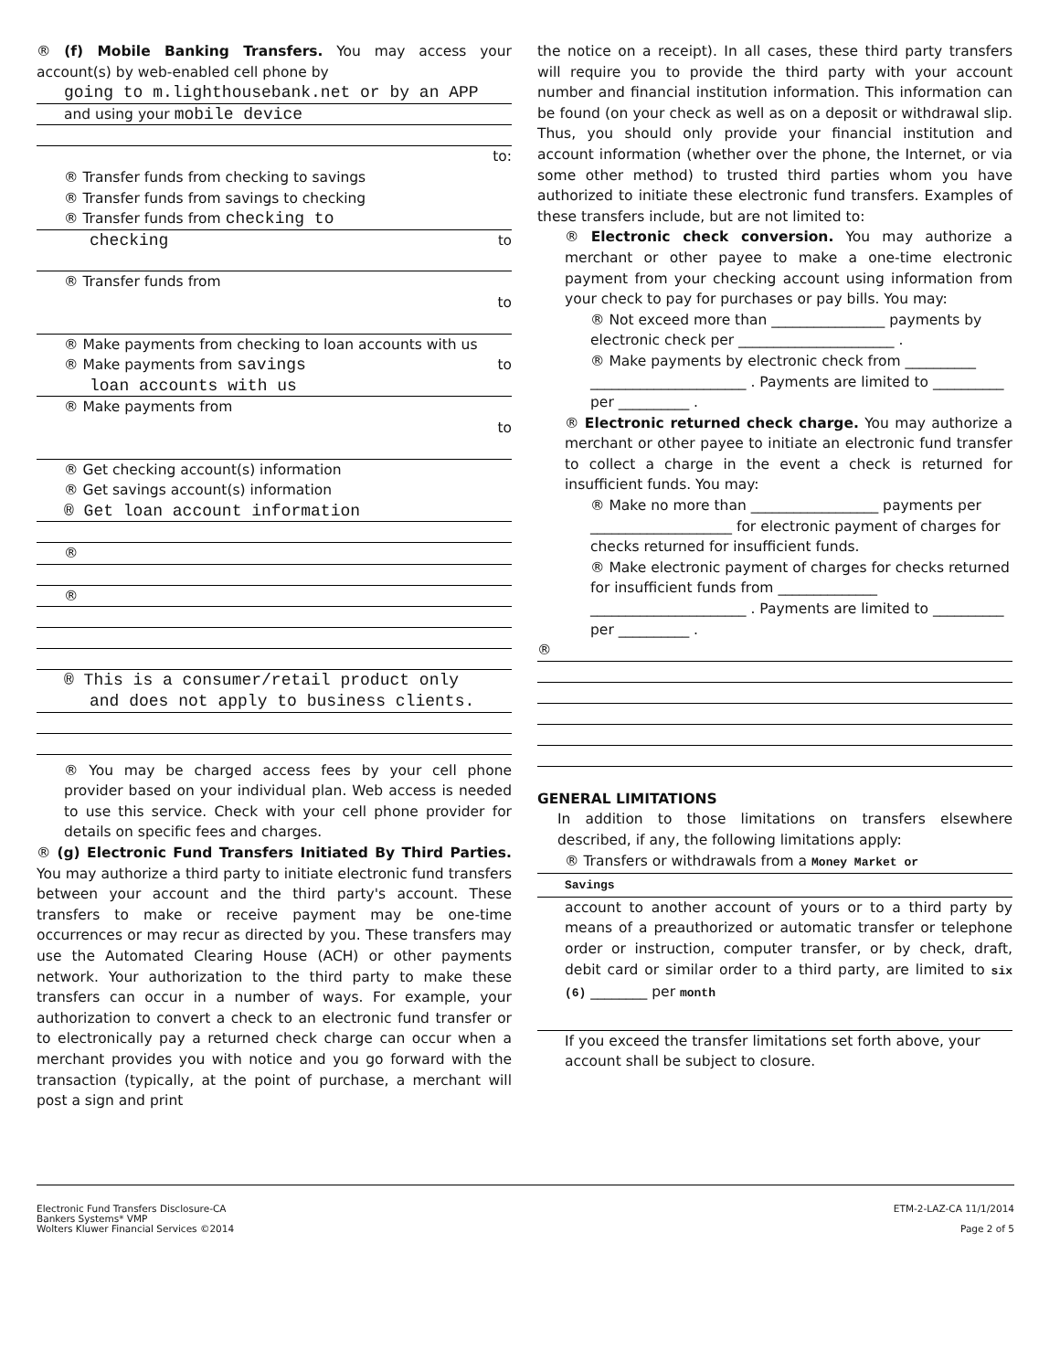® (f) Mobile Banking Transfers. You may access your account(s) by web-enabled cell phone by
going to m.lighthousebank.net or by an APP
and using your mobile device
to:
® Transfer funds from checking to savings
® Transfer funds from savings to checking
® Transfer funds from checking to
checking to
® Transfer funds from
to
® Make payments from checking to loan accounts with us
® Make payments from savings to
loan accounts with us
® Make payments from
to
® Get checking account(s) information
® Get savings account(s) information
® Get loan account information
®
®
® This is a consumer/retail product only
and does not apply to business clients.
® You may be charged access fees by your cell phone provider based on your individual plan. Web access is needed to use this service. Check with your cell phone provider for details on specific fees and charges.
® (g) Electronic Fund Transfers Initiated By Third Parties. You may authorize a third party to initiate electronic fund transfers between your account and the third party's account. These transfers to make or receive payment may be one-time occurrences or may recur as directed by you. These transfers may use the Automated Clearing House (ACH) or other payments network. Your authorization to the third party to make these transfers can occur in a number of ways. For example, your authorization to convert a check to an electronic fund transfer or to electronically pay a returned check charge can occur when a merchant provides you with notice and you go forward with the transaction (typically, at the point of purchase, a merchant will post a sign and print
the notice on a receipt). In all cases, these third party transfers will require you to provide the third party with your account number and financial institution information. This information can be found (on your check as well as on a deposit or withdrawal slip. Thus, you should only provide your financial institution and account information (whether over the phone, the Internet, or via some other method) to trusted third parties whom you have authorized to initiate these electronic fund transfers. Examples of these transfers include, but are not limited to:
® Electronic check conversion. You may authorize a merchant or other payee to make a one-time electronic payment from your checking account using information from your check to pay for purchases or pay bills. You may:
® Not exceed more than ________________ payments by electronic check per ______________________ .
® Make payments by electronic check from __________ ______________________ . Payments are limited to __________ per __________ .
® Electronic returned check charge. You may authorize a merchant or other payee to initiate an electronic fund transfer to collect a charge in the event a check is returned for insufficient funds. You may:
® Make no more than __________________ payments per ____________________ for electronic payment of charges for checks returned for insufficient funds.
® Make electronic payment of charges for checks returned for insufficient funds from ______________ ______________________ . Payments are limited to __________ per __________ .
®
GENERAL LIMITATIONS
In addition to those limitations on transfers elsewhere described, if any, the following limitations apply:
® Transfers or withdrawals from a Money Market or
Savings
account to another account of yours or to a third party by means of a preauthorized or automatic transfer or telephone order or instruction, computer transfer, or by check, draft, debit card or similar order to a third party, are limited to six (6) ________ per month
If you exceed the transfer limitations set forth above, your account shall be subject to closure.
Electronic Fund Transfers Disclosure-CA
Bankers Systems* VMP
Wolters Kluwer Financial Services ©2014
ETM-2-LAZ-CA 11/1/2014
Page 2 of 5